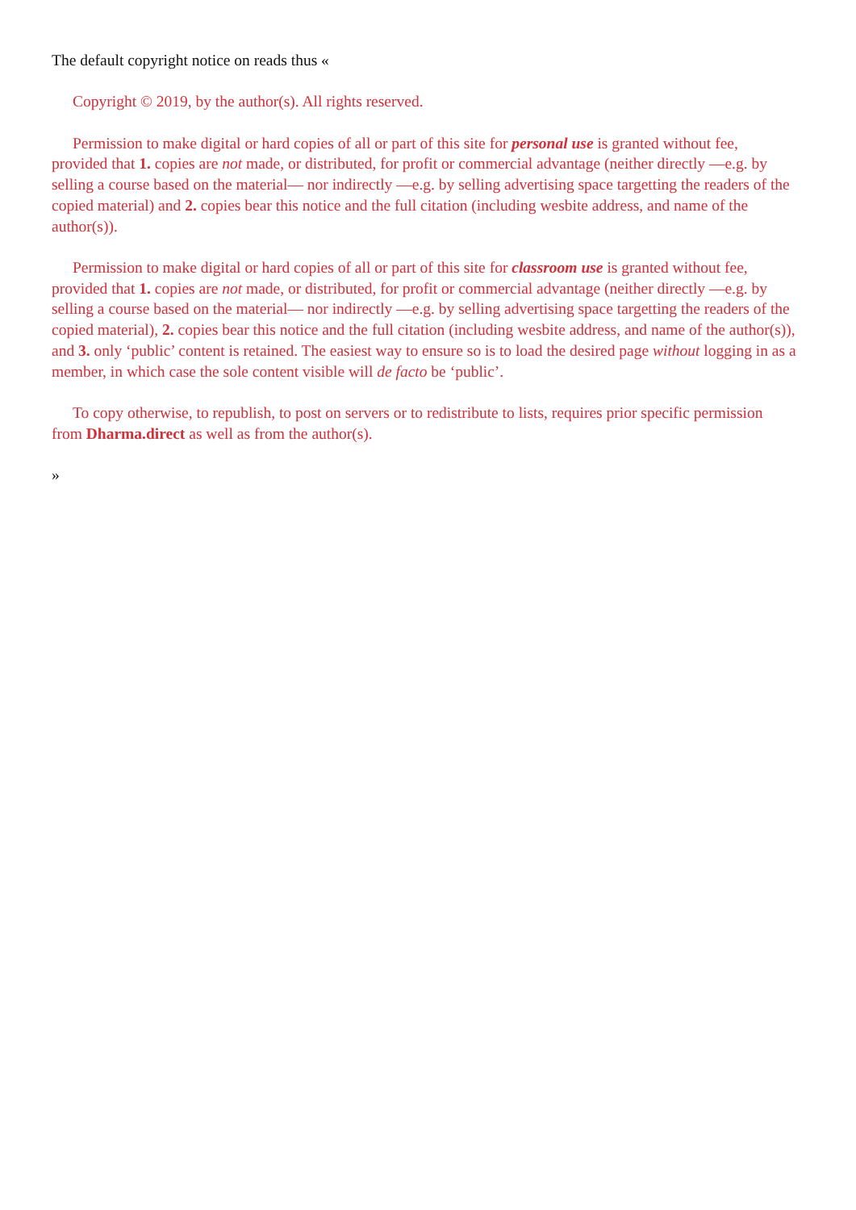The default copyright notice on reads thus «
Copyright © 2019, by the author(s). All rights reserved.
Permission to make digital or hard copies of all or part of this site for personal use is granted without fee, provided that 1. copies are not made, or distributed, for profit or commercial advantage (neither directly —e.g. by selling a course based on the material— nor indirectly —e.g. by selling advertising space targetting the readers of the copied material) and 2. copies bear this notice and the full citation (including wesbite address, and name of the author(s)).
Permission to make digital or hard copies of all or part of this site for classroom use is granted without fee, provided that 1. copies are not made, or distributed, for profit or commercial advantage (neither directly —e.g. by selling a course based on the material— nor indirectly —e.g. by selling advertising space targetting the readers of the copied material), 2. copies bear this notice and the full citation (including wesbite address, and name of the author(s)), and 3. only ‘public’ content is retained. The easiest way to ensure so is to load the desired page without logging in as a member, in which case the sole content visible will de facto be ‘public’.
To copy otherwise, to republish, to post on servers or to redistribute to lists, requires prior specific permission from Dharma.direct as well as from the author(s).
»